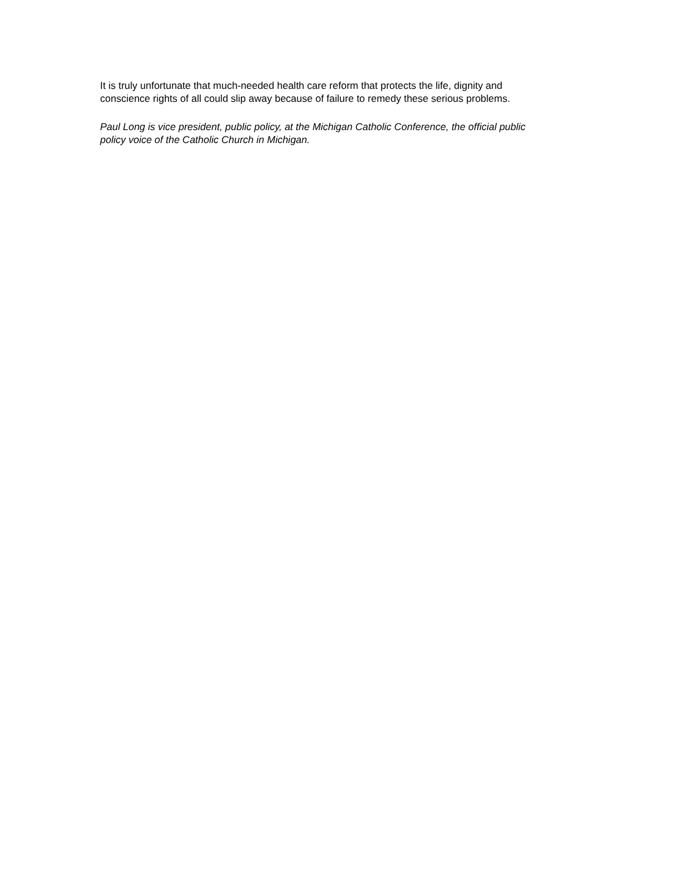It is truly unfortunate that much-needed health care reform that protects the life, dignity and
conscience rights of all could slip away because of failure to remedy these serious problems.
Paul Long is vice president, public policy, at the Michigan Catholic Conference, the official public
policy voice of the Catholic Church in Michigan.